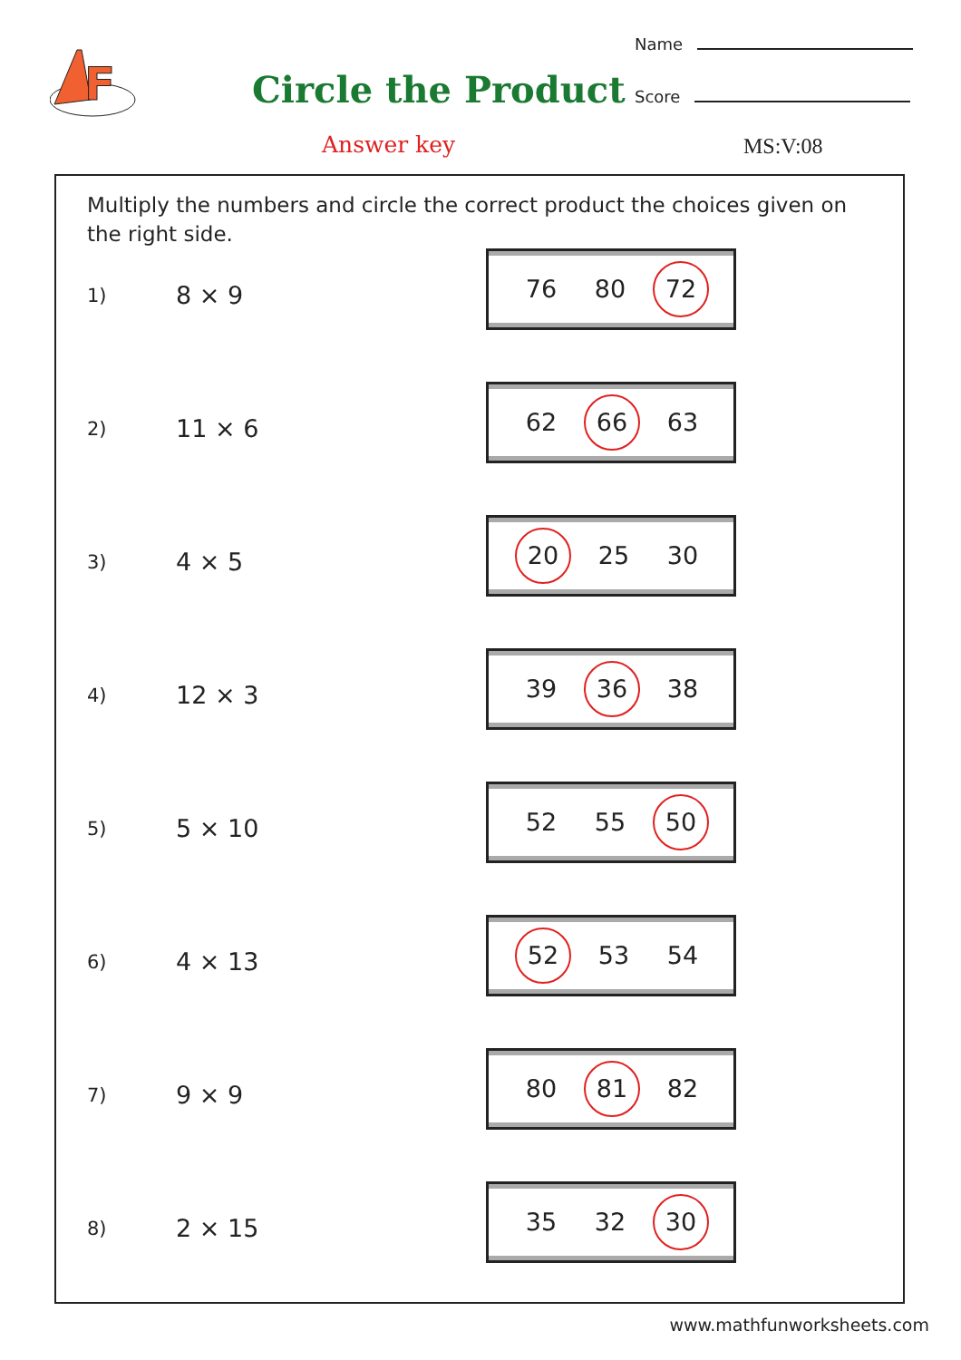F
Name
Score
Circle the Product
Answer key MS:V:08
Multiply the numbers and circle the correct product the choices given on the right side.
1)
8 × 9
76 80 72
2)
11 × 6
62 66 63
3)
4 × 5
20 25 30
4)
12 × 3
39 36 38
5)
5 × 10
52 55 50
6)
4 × 13
52 53 54
7)
9 × 9
80 81 82
8)
2 × 15
35 32 30
www.mathfunworksheets.com